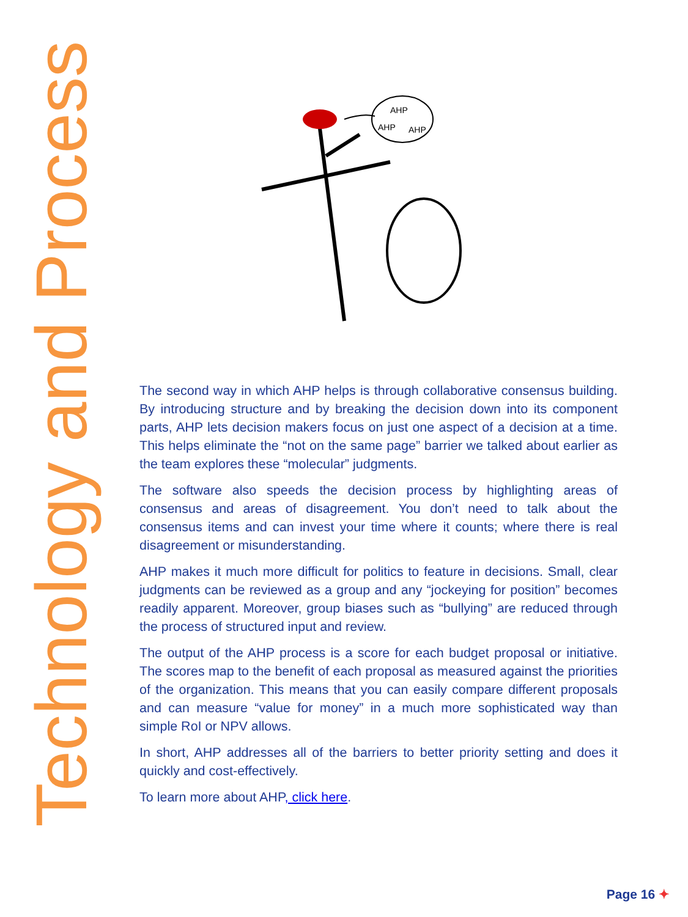Technology and Process
AHP
AHP
AHP
The second way in which AHP helps is through collaborative consensus building. By introducing structure and by breaking the decision down into its component parts, AHP lets decision makers focus on just one aspect of a decision at a time. This helps eliminate the “not on the same page” barrier we talked about earlier as the team explores these “molecular” judgments.
The software also speeds the decision process by highlighting areas of consensus and areas of disagreement. You don’t need to talk about the consensus items and can invest your time where it counts; where there is real disagreement or misunderstanding.
AHP makes it much more difficult for politics to feature in decisions. Small, clear judgments can be reviewed as a group and any “jockeying for position” becomes readily apparent. Moreover, group biases such as “bullying” are reduced through the process of structured input and review.
The output of the AHP process is a score for each budget proposal or initiative. The scores map to the benefit of each proposal as measured against the priorities of the organization. This means that you can easily compare different proposals and can measure “value for money” in a much more sophisticated way than simple RoI or NPV allows.
In short, AHP addresses all of the barriers to better priority setting and does it quickly and cost-effectively.
To learn more about AHP, click here.
Page 16 ✦